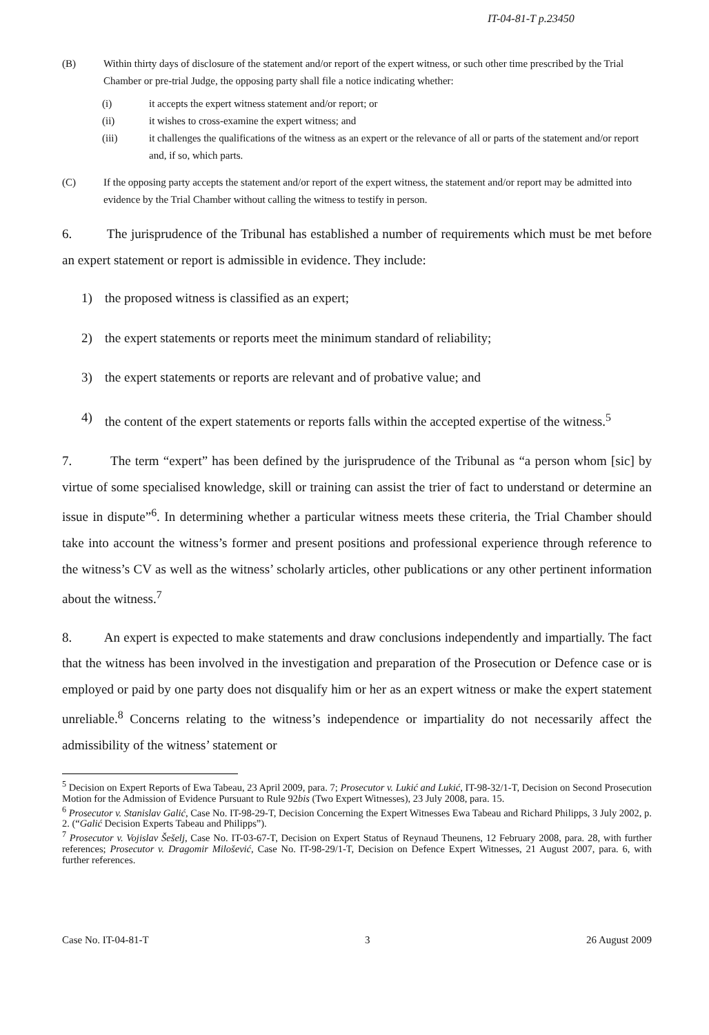IT-04-81-T p.23450
(B) Within thirty days of disclosure of the statement and/or report of the expert witness, or such other time prescribed by the Trial Chamber or pre-trial Judge, the opposing party shall file a notice indicating whether:
(i) it accepts the expert witness statement and/or report; or
(ii) it wishes to cross-examine the expert witness; and
(iii) it challenges the qualifications of the witness as an expert or the relevance of all or parts of the statement and/or report and, if so, which parts.
(C) If the opposing party accepts the statement and/or report of the expert witness, the statement and/or report may be admitted into evidence by the Trial Chamber without calling the witness to testify in person.
6. The jurisprudence of the Tribunal has established a number of requirements which must be met before an expert statement or report is admissible in evidence. They include:
1) the proposed witness is classified as an expert;
2) the expert statements or reports meet the minimum standard of reliability;
3) the expert statements or reports are relevant and of probative value; and
4) the content of the expert statements or reports falls within the accepted expertise of the witness.<sup>5</sup>
7. The term “expert” has been defined by the jurisprudence of the Tribunal as “a person whom [sic] by virtue of some specialised knowledge, skill or training can assist the trier of fact to understand or determine an issue in dispute”<sup>6</sup>. In determining whether a particular witness meets these criteria, the Trial Chamber should take into account the witness’s former and present positions and professional experience through reference to the witness’s CV as well as the witness’ scholarly articles, other publications or any other pertinent information about the witness.<sup>7</sup>
8. An expert is expected to make statements and draw conclusions independently and impartially. The fact that the witness has been involved in the investigation and preparation of the Prosecution or Defence case or is employed or paid by one party does not disqualify him or her as an expert witness or make the expert statement unreliable.<sup>8</sup> Concerns relating to the witness’s independence or impartiality do not necessarily affect the admissibility of the witness’ statement or
<sup>5</sup> Decision on Expert Reports of Ewa Tabeau, 23 April 2009, para. 7; Prosecutor v. Lukić and Lukić, IT-98-32/1-T, Decision on Second Prosecution Motion for the Admission of Evidence Pursuant to Rule 92bis (Two Expert Witnesses), 23 July 2008, para. 15.
<sup>6</sup> Prosecutor v. Stanislav Galić, Case No. IT-98-29-T, Decision Concerning the Expert Witnesses Ewa Tabeau and Richard Philipps, 3 July 2002, p. 2. (“Galić Decision Experts Tabeau and Philipps”).
<sup>7</sup> Prosecutor v. Vojislav Šešelj, Case No. IT-03-67-T, Decision on Expert Status of Reynaud Theunens, 12 February 2008, para. 28, with further references; Prosecutor v. Dragomir Milošević, Case No. IT-98-29/1-T, Decision on Defence Expert Witnesses, 21 August 2007, para. 6, with further references.
Case No. IT-04-81-T 3 26 August 2009